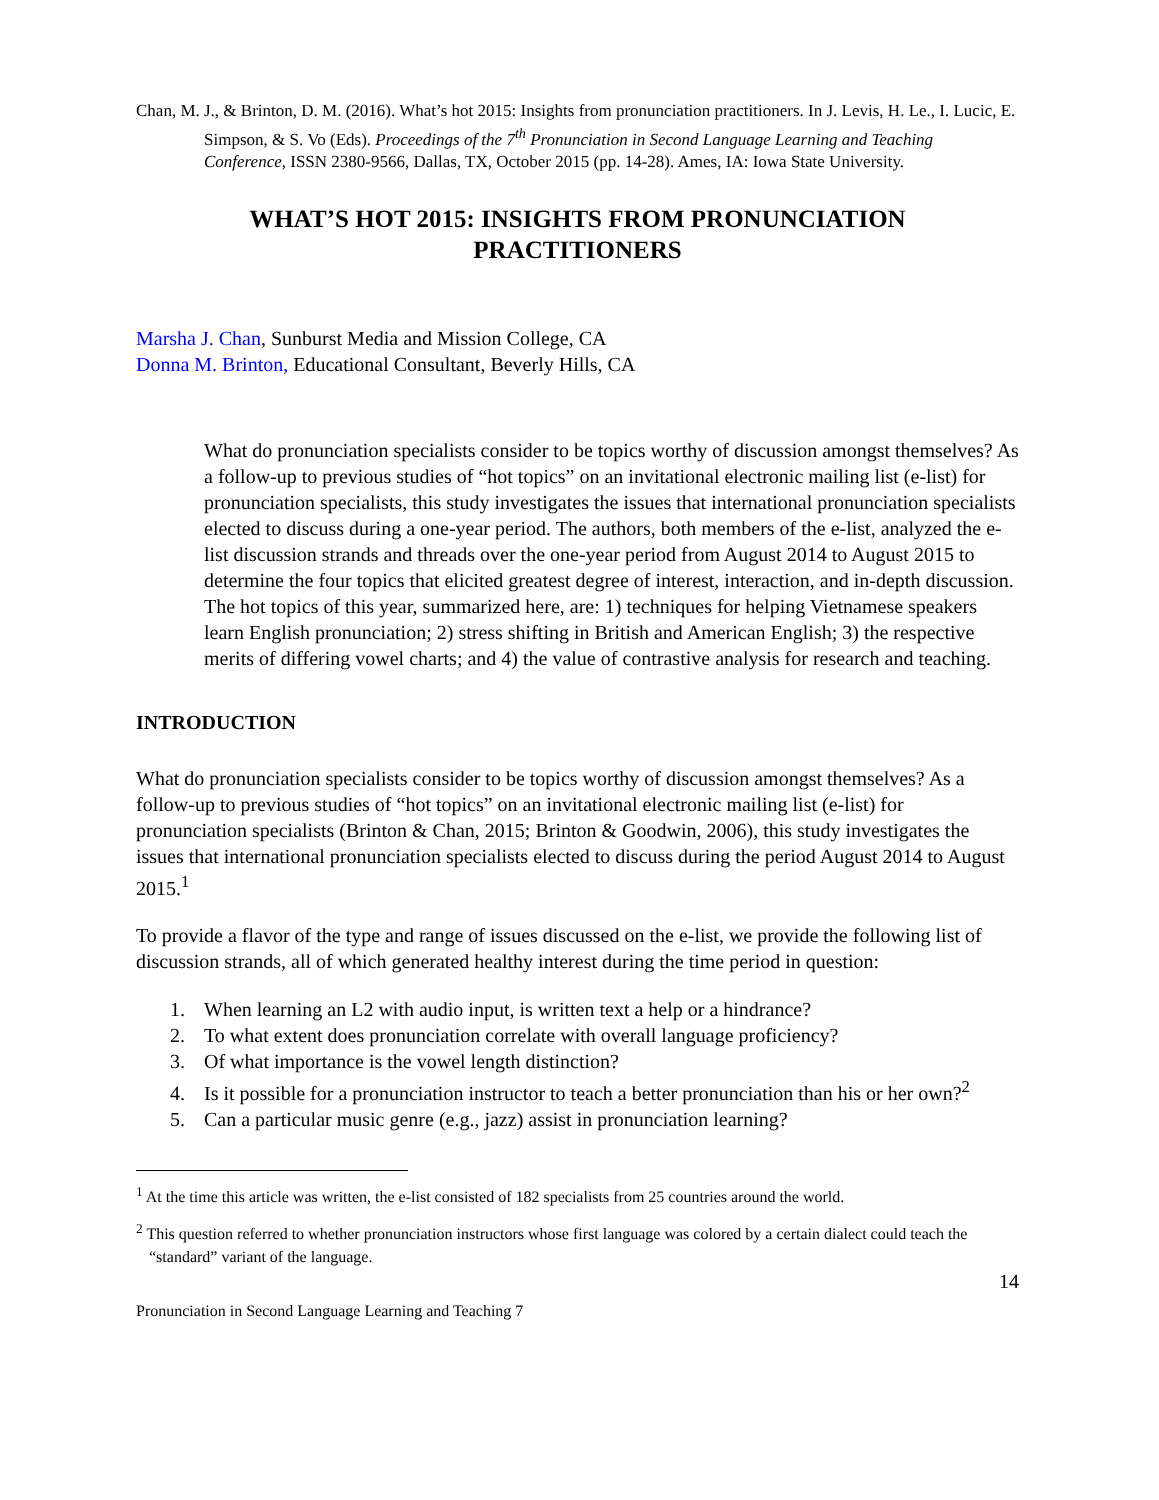Chan, M. J., & Brinton, D. M. (2016). What’s hot 2015: Insights from pronunciation practitioners. In J. Levis, H. Le., I. Lucic, E. Simpson, & S. Vo (Eds). Proceedings of the 7<sup>th</sup> Pronunciation in Second Language Learning and Teaching Conference, ISSN 2380-9566, Dallas, TX, October 2015 (pp. 14-28). Ames, IA: Iowa State University.
WHAT’S HOT 2015: INSIGHTS FROM PRONUNCIATION
PRACTITIONERS
Marsha J. Chan, Sunburst Media and Mission College, CA
Donna M. Brinton, Educational Consultant, Beverly Hills, CA
What do pronunciation specialists consider to be topics worthy of discussion amongst themselves? As a follow-up to previous studies of “hot topics” on an invitational electronic mailing list (e-list) for pronunciation specialists, this study investigates the issues that international pronunciation specialists elected to discuss during a one-year period. The authors, both members of the e-list, analyzed the e-list discussion strands and threads over the one-year period from August 2014 to August 2015 to determine the four topics that elicited greatest degree of interest, interaction, and in-depth discussion. The hot topics of this year, summarized here, are: 1) techniques for helping Vietnamese speakers learn English pronunciation; 2) stress shifting in British and American English; 3) the respective merits of differing vowel charts; and 4) the value of contrastive analysis for research and teaching.
INTRODUCTION
What do pronunciation specialists consider to be topics worthy of discussion amongst themselves? As a follow-up to previous studies of “hot topics” on an invitational electronic mailing list (e-list) for pronunciation specialists (Brinton & Chan, 2015; Brinton & Goodwin, 2006), this study investigates the issues that international pronunciation specialists elected to discuss during the period August 2014 to August 2015.<sup>1</sup>
To provide a flavor of the type and range of issues discussed on the e-list, we provide the following list of discussion strands, all of which generated healthy interest during the time period in question:
1. When learning an L2 with audio input, is written text a help or a hindrance?
2. To what extent does pronunciation correlate with overall language proficiency?
3. Of what importance is the vowel length distinction?
4. Is it possible for a pronunciation instructor to teach a better pronunciation than his or her own?<sup>2</sup>
5. Can a particular music genre (e.g., jazz) assist in pronunciation learning?
<sup>1</sup> At the time this article was written, the e-list consisted of 182 specialists from 25 countries around the world.
<sup>2</sup> This question referred to whether pronunciation instructors whose first language was colored by a certain dialect could teach the “standard” variant of the language.
14
Pronunciation in Second Language Learning and Teaching 7